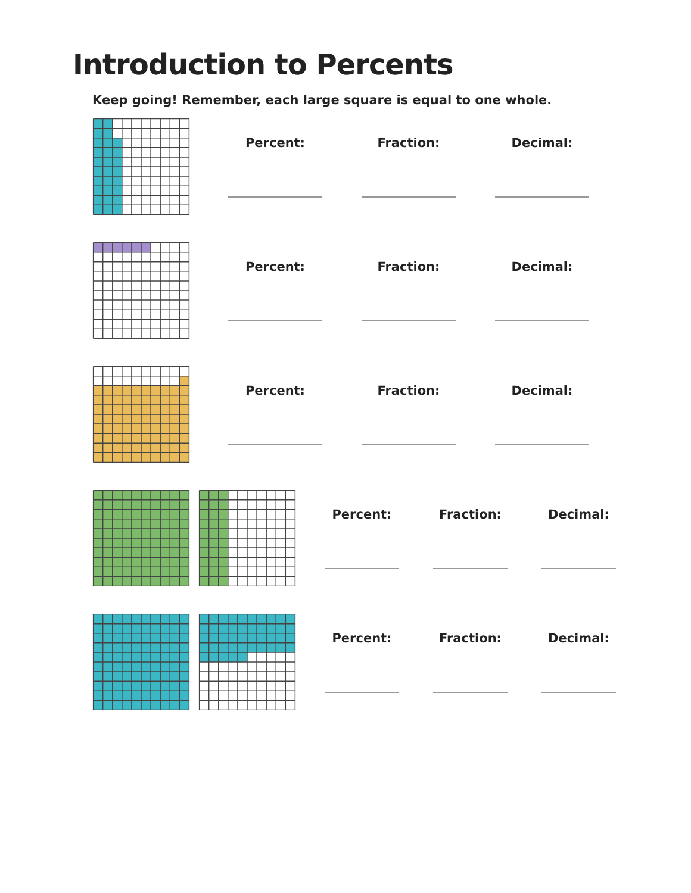Introduction to Percents
Keep going! Remember, each large square is equal to one whole.
Percent: Fraction: Decimal:
Percent: Fraction: Decimal:
Percent: Fraction: Decimal:
Percent: Fraction: Decimal:
Percent: Fraction: Decimal: